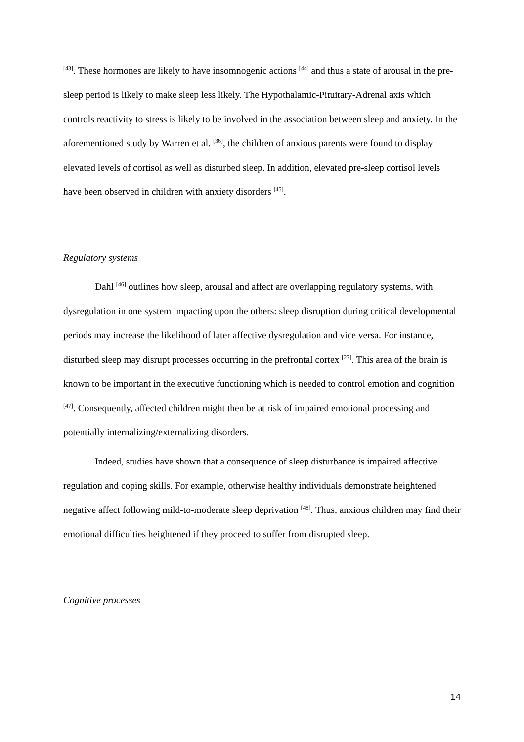<sup>[43]</sup>. These hormones are likely to have insomnogenic actions <sup>[44]</sup> and thus a state of arousal in the pre-sleep period is likely to make sleep less likely. The Hypothalamic-Pituitary-Adrenal axis which controls reactivity to stress is likely to be involved in the association between sleep and anxiety. In the aforementioned study by Warren et al. <sup>[36]</sup>, the children of anxious parents were found to display elevated levels of cortisol as well as disturbed sleep. In addition, elevated pre-sleep cortisol levels have been observed in children with anxiety disorders <sup>[45]</sup>.
Regulatory systems
Dahl <sup>[46]</sup> outlines how sleep, arousal and affect are overlapping regulatory systems, with dysregulation in one system impacting upon the others: sleep disruption during critical developmental periods may increase the likelihood of later affective dysregulation and vice versa. For instance, disturbed sleep may disrupt processes occurring in the prefrontal cortex <sup>[27]</sup>. This area of the brain is known to be important in the executive functioning which is needed to control emotion and cognition <sup>[47]</sup>. Consequently, affected children might then be at risk of impaired emotional processing and potentially internalizing/externalizing disorders.
Indeed, studies have shown that a consequence of sleep disturbance is impaired affective regulation and coping skills. For example, otherwise healthy individuals demonstrate heightened negative affect following mild-to-moderate sleep deprivation <sup>[48]</sup>. Thus, anxious children may find their emotional difficulties heightened if they proceed to suffer from disrupted sleep.
Cognitive processes
14